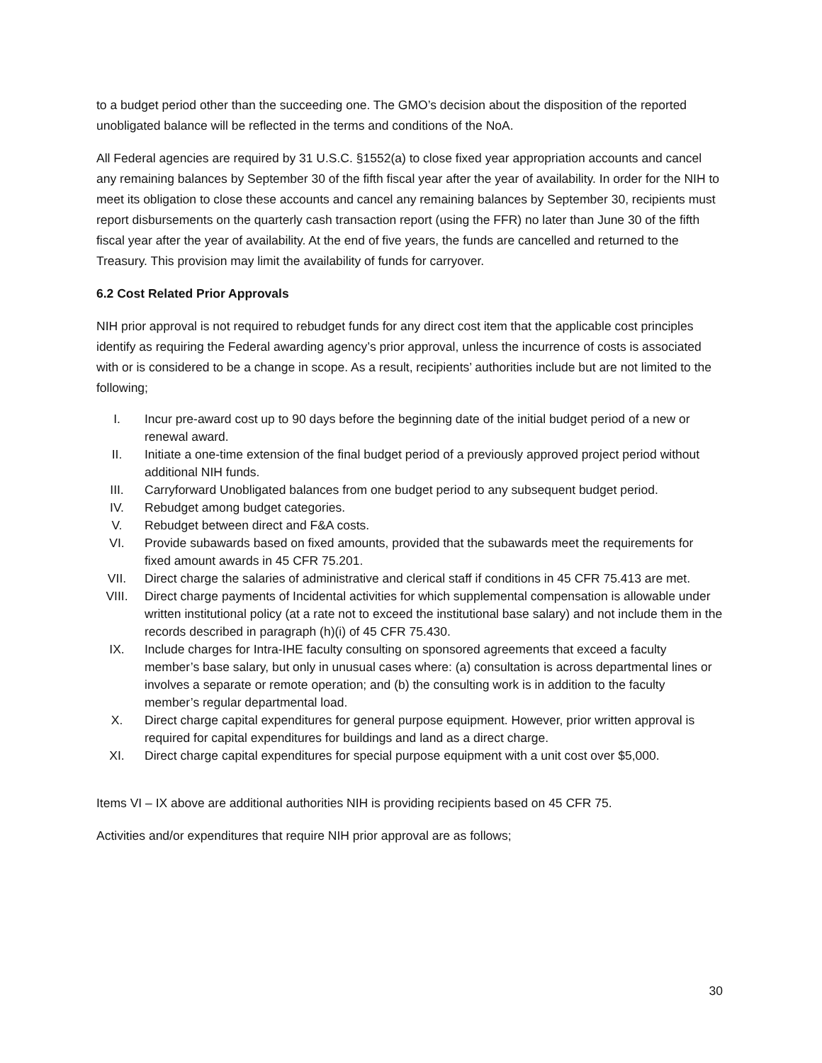to a budget period other than the succeeding one. The GMO’s decision about the disposition of the reported unobligated balance will be reflected in the terms and conditions of the NoA.
All Federal agencies are required by 31 U.S.C. §1552(a) to close fixed year appropriation accounts and cancel any remaining balances by September 30 of the fifth fiscal year after the year of availability. In order for the NIH to meet its obligation to close these accounts and cancel any remaining balances by September 30, recipients must report disbursements on the quarterly cash transaction report (using the FFR) no later than June 30 of the fifth fiscal year after the year of availability. At the end of five years, the funds are cancelled and returned to the Treasury. This provision may limit the availability of funds for carryover.
6.2 Cost Related Prior Approvals
NIH prior approval is not required to rebudget funds for any direct cost item that the applicable cost principles identify as requiring the Federal awarding agency’s prior approval, unless the incurrence of costs is associated with or is considered to be a change in scope. As a result, recipients’ authorities include but are not limited to the following;
I. Incur pre-award cost up to 90 days before the beginning date of the initial budget period of a new or renewal award.
II. Initiate a one-time extension of the final budget period of a previously approved project period without additional NIH funds.
III. Carryforward Unobligated balances from one budget period to any subsequent budget period.
IV. Rebudget among budget categories.
V. Rebudget between direct and F&A costs.
VI. Provide subawards based on fixed amounts, provided that the subawards meet the requirements for fixed amount awards in 45 CFR 75.201.
VII. Direct charge the salaries of administrative and clerical staff if conditions in 45 CFR 75.413 are met.
VIII. Direct charge payments of Incidental activities for which supplemental compensation is allowable under written institutional policy (at a rate not to exceed the institutional base salary) and not include them in the records described in paragraph (h)(i) of 45 CFR 75.430.
IX. Include charges for Intra-IHE faculty consulting on sponsored agreements that exceed a faculty member’s base salary, but only in unusual cases where: (a) consultation is across departmental lines or involves a separate or remote operation; and (b) the consulting work is in addition to the faculty member’s regular departmental load.
X. Direct charge capital expenditures for general purpose equipment. However, prior written approval is required for capital expenditures for buildings and land as a direct charge.
XI. Direct charge capital expenditures for special purpose equipment with a unit cost over $5,000.
Items VI – IX above are additional authorities NIH is providing recipients based on 45 CFR 75.
Activities and/or expenditures that require NIH prior approval are as follows;
30